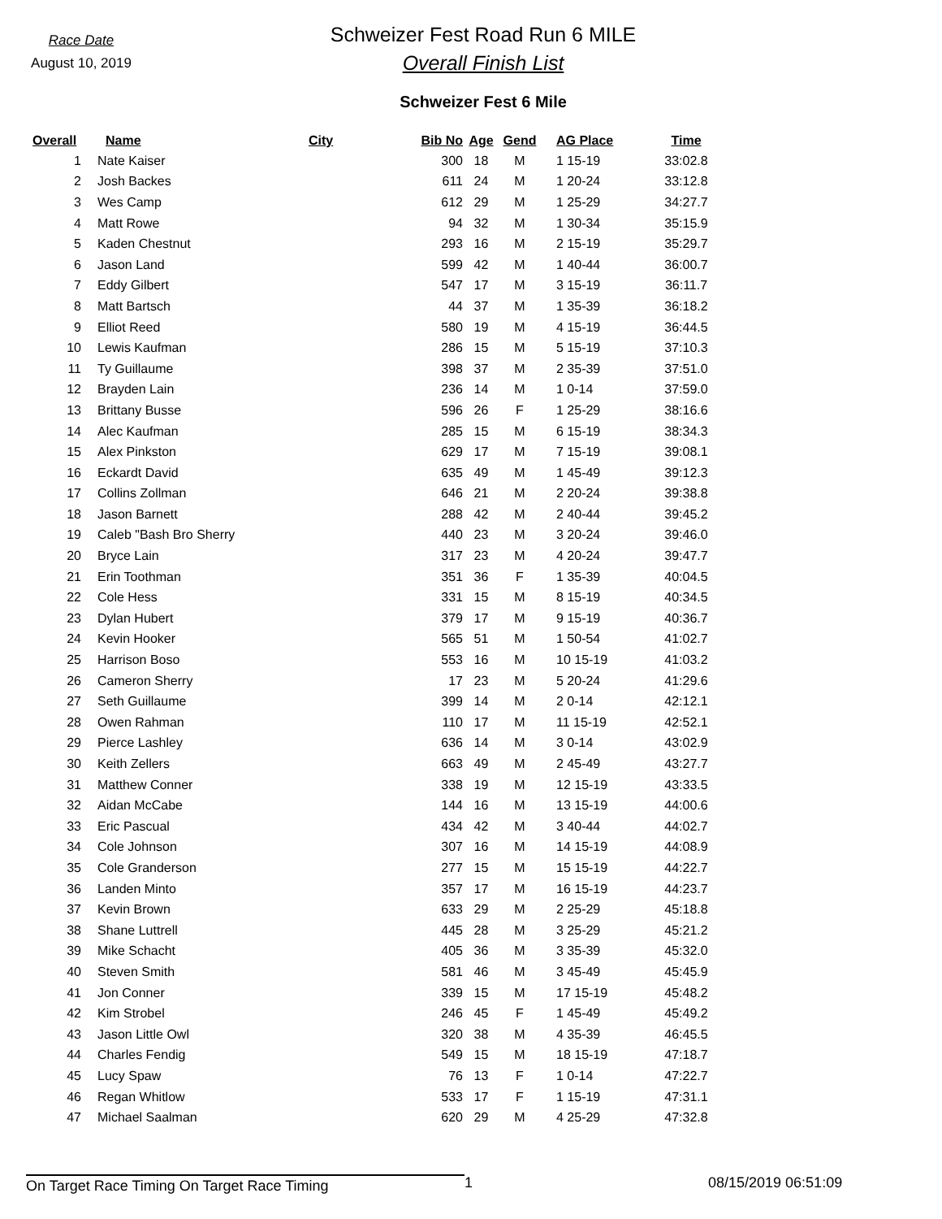Race Date
August 10, 2019
Schweizer Fest Road Run 6 MILE
Overall Finish List
Schweizer Fest 6 Mile
| Overall | Name | City | Bib No | Age | Gend | AG Place | Time |
| --- | --- | --- | --- | --- | --- | --- | --- |
| 1 | Nate Kaiser | | 300 | 18 | M | 1 15-19 | 33:02.8 |
| 2 | Josh Backes | | 611 | 24 | M | 1 20-24 | 33:12.8 |
| 3 | Wes Camp | | 612 | 29 | M | 1 25-29 | 34:27.7 |
| 4 | Matt Rowe | | 94 | 32 | M | 1 30-34 | 35:15.9 |
| 5 | Kaden Chestnut | | 293 | 16 | M | 2 15-19 | 35:29.7 |
| 6 | Jason Land | | 599 | 42 | M | 1 40-44 | 36:00.7 |
| 7 | Eddy Gilbert | | 547 | 17 | M | 3 15-19 | 36:11.7 |
| 8 | Matt Bartsch | | 44 | 37 | M | 1 35-39 | 36:18.2 |
| 9 | Elliot Reed | | 580 | 19 | M | 4 15-19 | 36:44.5 |
| 10 | Lewis Kaufman | | 286 | 15 | M | 5 15-19 | 37:10.3 |
| 11 | Ty Guillaume | | 398 | 37 | M | 2 35-39 | 37:51.0 |
| 12 | Brayden Lain | | 236 | 14 | M | 1 0-14 | 37:59.0 |
| 13 | Brittany Busse | | 596 | 26 | F | 1 25-29 | 38:16.6 |
| 14 | Alec Kaufman | | 285 | 15 | M | 6 15-19 | 38:34.3 |
| 15 | Alex Pinkston | | 629 | 17 | M | 7 15-19 | 39:08.1 |
| 16 | Eckardt David | | 635 | 49 | M | 1 45-49 | 39:12.3 |
| 17 | Collins Zollman | | 646 | 21 | M | 2 20-24 | 39:38.8 |
| 18 | Jason Barnett | | 288 | 42 | M | 2 40-44 | 39:45.2 |
| 19 | Caleb "Bash Bro Sherry | | 440 | 23 | M | 3 20-24 | 39:46.0 |
| 20 | Bryce Lain | | 317 | 23 | M | 4 20-24 | 39:47.7 |
| 21 | Erin Toothman | | 351 | 36 | F | 1 35-39 | 40:04.5 |
| 22 | Cole Hess | | 331 | 15 | M | 8 15-19 | 40:34.5 |
| 23 | Dylan Hubert | | 379 | 17 | M | 9 15-19 | 40:36.7 |
| 24 | Kevin Hooker | | 565 | 51 | M | 1 50-54 | 41:02.7 |
| 25 | Harrison Boso | | 553 | 16 | M | 10 15-19 | 41:03.2 |
| 26 | Cameron Sherry | | 17 | 23 | M | 5 20-24 | 41:29.6 |
| 27 | Seth Guillaume | | 399 | 14 | M | 2 0-14 | 42:12.1 |
| 28 | Owen Rahman | | 110 | 17 | M | 11 15-19 | 42:52.1 |
| 29 | Pierce Lashley | | 636 | 14 | M | 3 0-14 | 43:02.9 |
| 30 | Keith Zellers | | 663 | 49 | M | 2 45-49 | 43:27.7 |
| 31 | Matthew Conner | | 338 | 19 | M | 12 15-19 | 43:33.5 |
| 32 | Aidan McCabe | | 144 | 16 | M | 13 15-19 | 44:00.6 |
| 33 | Eric Pascual | | 434 | 42 | M | 3 40-44 | 44:02.7 |
| 34 | Cole Johnson | | 307 | 16 | M | 14 15-19 | 44:08.9 |
| 35 | Cole Granderson | | 277 | 15 | M | 15 15-19 | 44:22.7 |
| 36 | Landen Minto | | 357 | 17 | M | 16 15-19 | 44:23.7 |
| 37 | Kevin Brown | | 633 | 29 | M | 2 25-29 | 45:18.8 |
| 38 | Shane Luttrell | | 445 | 28 | M | 3 25-29 | 45:21.2 |
| 39 | Mike Schacht | | 405 | 36 | M | 3 35-39 | 45:32.0 |
| 40 | Steven Smith | | 581 | 46 | M | 3 45-49 | 45:45.9 |
| 41 | Jon Conner | | 339 | 15 | M | 17 15-19 | 45:48.2 |
| 42 | Kim Strobel | | 246 | 45 | F | 1 45-49 | 45:49.2 |
| 43 | Jason Little Owl | | 320 | 38 | M | 4 35-39 | 46:45.5 |
| 44 | Charles Fendig | | 549 | 15 | M | 18 15-19 | 47:18.7 |
| 45 | Lucy Spaw | | 76 | 13 | F | 1 0-14 | 47:22.7 |
| 46 | Regan Whitlow | | 533 | 17 | F | 1 15-19 | 47:31.1 |
| 47 | Michael Saalman | | 620 | 29 | M | 4 25-29 | 47:32.8 |
On Target Race Timing On Target Race Timing 1 08/15/2019 06:51:09